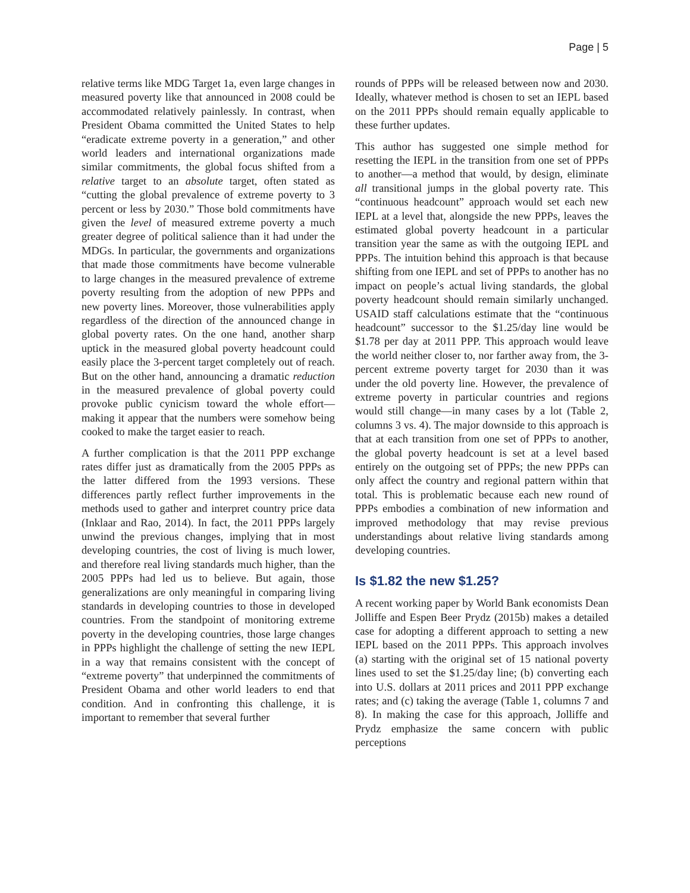Page | 5
relative terms like MDG Target 1a, even large changes in measured poverty like that announced in 2008 could be accommodated relatively painlessly. In contrast, when President Obama committed the United States to help “eradicate extreme poverty in a generation,” and other world leaders and international organizations made similar commitments, the global focus shifted from a relative target to an absolute target, often stated as “cutting the global prevalence of extreme poverty to 3 percent or less by 2030.” Those bold commitments have given the level of measured extreme poverty a much greater degree of political salience than it had under the MDGs. In particular, the governments and organizations that made those commitments have become vulnerable to large changes in the measured prevalence of extreme poverty resulting from the adoption of new PPPs and new poverty lines. Moreover, those vulnerabilities apply regardless of the direction of the announced change in global poverty rates. On the one hand, another sharp uptick in the measured global poverty headcount could easily place the 3-percent target completely out of reach. But on the other hand, announcing a dramatic reduction in the measured prevalence of global poverty could provoke public cynicism toward the whole effort—making it appear that the numbers were somehow being cooked to make the target easier to reach.
A further complication is that the 2011 PPP exchange rates differ just as dramatically from the 2005 PPPs as the latter differed from the 1993 versions. These differences partly reflect further improvements in the methods used to gather and interpret country price data (Inklaar and Rao, 2014). In fact, the 2011 PPPs largely unwind the previous changes, implying that in most developing countries, the cost of living is much lower, and therefore real living standards much higher, than the 2005 PPPs had led us to believe. But again, those generalizations are only meaningful in comparing living standards in developing countries to those in developed countries. From the standpoint of monitoring extreme poverty in the developing countries, those large changes in PPPs highlight the challenge of setting the new IEPL in a way that remains consistent with the concept of “extreme poverty” that underpinned the commitments of President Obama and other world leaders to end that condition. And in confronting this challenge, it is important to remember that several further
rounds of PPPs will be released between now and 2030. Ideally, whatever method is chosen to set an IEPL based on the 2011 PPPs should remain equally applicable to these further updates.
This author has suggested one simple method for resetting the IEPL in the transition from one set of PPPs to another—a method that would, by design, eliminate all transitional jumps in the global poverty rate. This “continuous headcount” approach would set each new IEPL at a level that, alongside the new PPPs, leaves the estimated global poverty headcount in a particular transition year the same as with the outgoing IEPL and PPPs. The intuition behind this approach is that because shifting from one IEPL and set of PPPs to another has no impact on people’s actual living standards, the global poverty headcount should remain similarly unchanged. USAID staff calculations estimate that the “continuous headcount” successor to the $1.25/day line would be $1.78 per day at 2011 PPP. This approach would leave the world neither closer to, nor farther away from, the 3-percent extreme poverty target for 2030 than it was under the old poverty line. However, the prevalence of extreme poverty in particular countries and regions would still change—in many cases by a lot (Table 2, columns 3 vs. 4). The major downside to this approach is that at each transition from one set of PPPs to another, the global poverty headcount is set at a level based entirely on the outgoing set of PPPs; the new PPPs can only affect the country and regional pattern within that total. This is problematic because each new round of PPPs embodies a combination of new information and improved methodology that may revise previous understandings about relative living standards among developing countries.
Is $1.82 the new $1.25?
A recent working paper by World Bank economists Dean Jolliffe and Espen Beer Prydz (2015b) makes a detailed case for adopting a different approach to setting a new IEPL based on the 2011 PPPs. This approach involves (a) starting with the original set of 15 national poverty lines used to set the $1.25/day line; (b) converting each into U.S. dollars at 2011 prices and 2011 PPP exchange rates; and (c) taking the average (Table 1, columns 7 and 8). In making the case for this approach, Jolliffe and Prydz emphasize the same concern with public perceptions